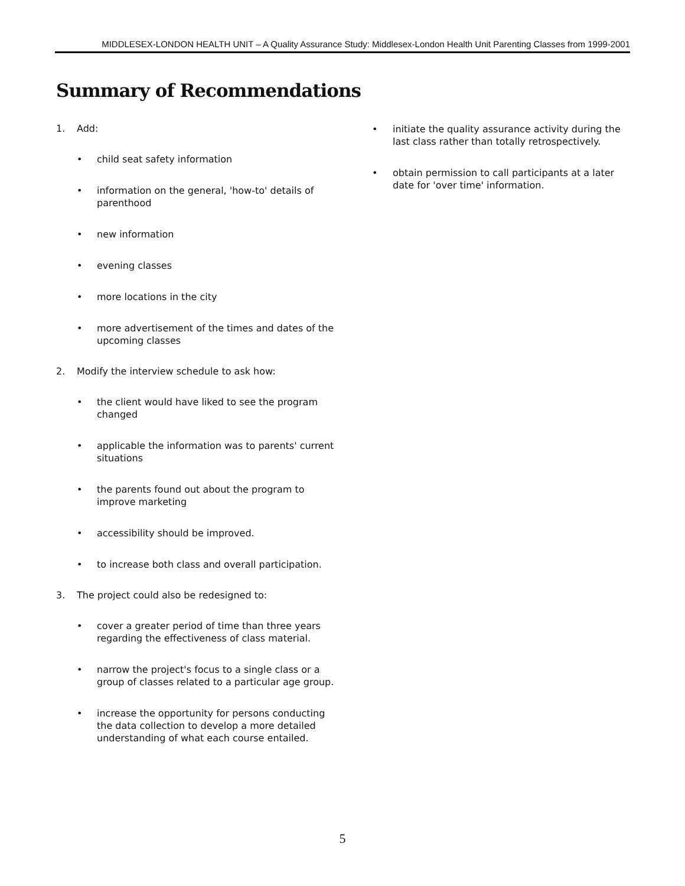MIDDLESEX-LONDON HEALTH UNIT – A Quality Assurance Study: Middlesex-London Health Unit Parenting Classes from 1999-2001
Summary of Recommendations
1. Add:
• child seat safety information
• information on the general, 'how-to' details of parenthood
• new information
• evening classes
• more locations in the city
• more advertisement of the times and dates of the upcoming classes
2. Modify the interview schedule to ask how:
• the client would have liked to see the program changed
• applicable the information was to parents' current situations
• the parents found out about the program to improve marketing
• accessibility should be improved.
• to increase both class and overall participation.
3. The project could also be redesigned to:
• cover a greater period of time than three years regarding the effectiveness of class material.
• narrow the project's focus to a single class or a group of classes related to a particular age group.
• increase the opportunity for persons conducting the data collection to develop a more detailed understanding of what each course entailed.
• initiate the quality assurance activity during the last class rather than totally retrospectively.
• obtain permission to call participants at a later date for 'over time' information.
5